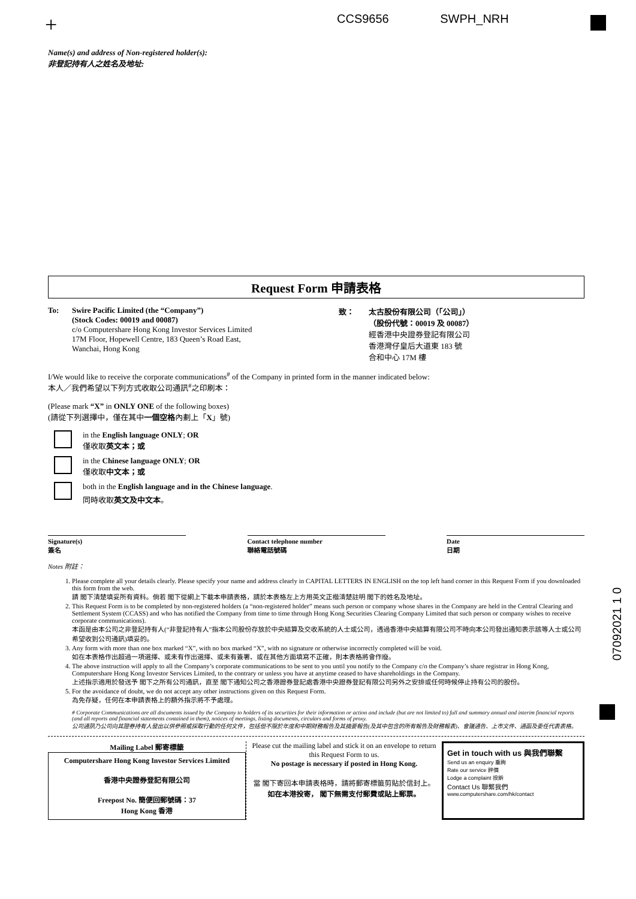+ CCS9656 SWPH_NRH
Name(s) and address of Non-registered holder(s):
非登記持有人之姓名及地址:
Request Form 申請表格
To: Swire Pacific Limited (the “Company”)
(Stock Codes: 00019 and 00087)
c/o Computershare Hong Kong Investor Services Limited
17M Floor, Hopewell Centre, 183 Queen’s Road East,
Wanchai, Hong Kong
致： 太古股份有限公司（「公司」）
（股份代號：00019 及 00087）
經香港中央證券登記有限公司
香港灣仔皇后大道東 183 號
合和中心 17M 樓
I/We would like to receive the corporate communications<sup>#</sup> of the Company in printed form in the manner indicated below:
本人／我們希望以下列方式收取公司通訊<sup>#</sup>之印刷本：
(Please mark “X” in ONLY ONE of the following boxes)
(請從下列選擇中，僅在其中一個空格內劃上「X」號)
in the English language ONLY; OR
僅收取英文本；或
in the Chinese language ONLY; OR
僅收取中文本；或
both in the English language and in the Chinese language.
同時收取英文及中文本。
Signature(s)
簽名
Contact telephone number
聯絡電話號碼
Date
日期
Notes 附註：
1. Please complete all your details clearly. Please specify your name and address clearly in CAPITAL LETTERS IN ENGLISH on the top left hand corner in this Request Form if you downloaded this form from the web.
請 閣下清楚填妥所有資料。倘若 閣下從網上下載本申請表格，請於本表格左上方用英文正楷清楚註明 閣下的姓名及地址。
2. This Request Form is to be completed by non-registered holders (a “non-registered holder” means such person or company whose shares in the Company are held in the Central Clearing and Settlement System (CCASS) and who has notified the Company from time to time through Hong Kong Securities Clearing Company Limited that such person or company wishes to receive corporate communications).
本函是由本公司之非登記持有人(“非登記持有人”指本公司股份存放於中央結算及交收系統的人士或公司，透過香港中央結算有限公司不時向本公司發出通知表示該等人士或公司希望收到公司通訊)填妥的。
3. Any form with more than one box marked “X”, with no box marked “X”, with no signature or otherwise incorrectly completed will be void.
如在本表格作出超過一項選擇、或未有作出選擇、或未有簽署、或在其他方面填寫不正確，則本表格將會作廢。
4. The above instruction will apply to all the Company’s corporate communications to be sent to you until you notify to the Company c/o the Company’s share registrar in Hong Kong, Computershare Hong Kong Investor Services Limited, to the contrary or unless you have at anytime ceased to have shareholdings in the Company.
上述指示適用於發送予 閣下之所有公司通訊，直至 閣下通知公司之香港證券登記處香港中央證券登記有限公司另外之安排或任何時候停止持有公司的股份。
5. For the avoidance of doubt, we do not accept any other instructions given on this Request Form.
為免存疑，任何在本申請表格上的額外指示將不予處理。
# Corporate Communications are all documents issued by the Company to holders of its securities for their information or action and include (but are not limited to) full and summary annual and interim financial reports (and all reports and financial statements contained in them), notices of meetings, listing documents, circulars and forms of proxy.
公司通訊乃公司向其證券持有人發出以供參照或採取行動的任何文件，包括但不限於年度和中期財務報告及其摘要報告(及其中包含的所有報告及財務報表)、會議通告、上市文件、通函及委任代表表格。
Mailing Label 郵寄標籤
Computershare Hong Kong Investor Services Limited
香港中央證券登記有限公司
Freepost No. 簡便回郵號碼：37
Hong Kong 香港
Please cut the mailing label and stick it on an envelope to return this Request Form to us.
No postage is necessary if posted in Hong Kong.
當 閣下寄回本申請表格時，請將郵寄標籤剪貼於信封上。
如在本港投寄， 閣下無需支付郵費或貼上郵票。
Get in touch with us 與我們聯繫
Send us an enquiry 垂詢
Rate our service 評價
Lodge a complaint 投訴
Contact Us 聯繫我們
www.computershare.com/hk/contact
07092021 1 0